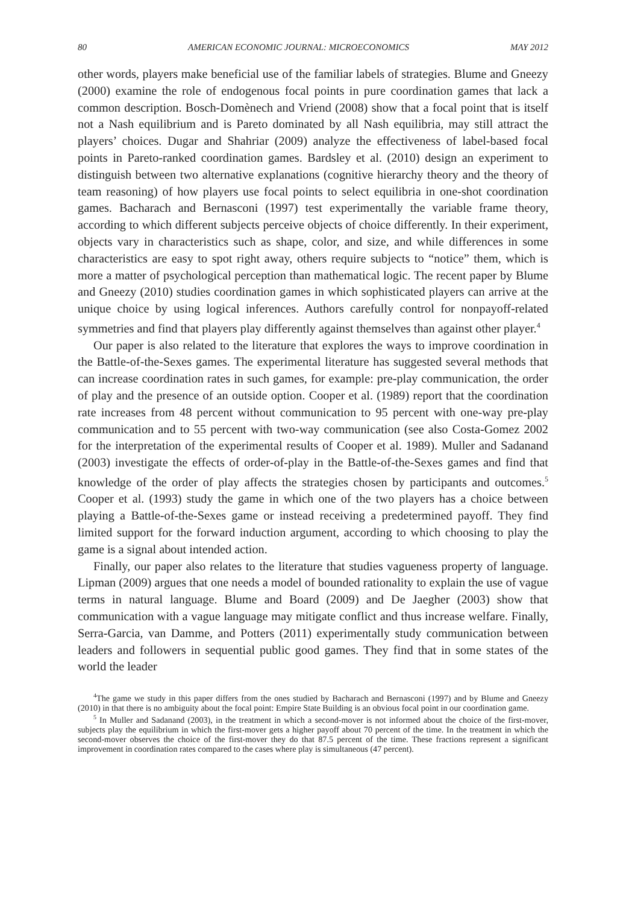80 AMERICAN ECONOMIC JOURNAL: MICROECONOMICS MAY 2012
other words, players make beneficial use of the familiar labels of strategies. Blume and Gneezy (2000) examine the role of endogenous focal points in pure coordination games that lack a common description. Bosch-Domènech and Vriend (2008) show that a focal point that is itself not a Nash equilibrium and is Pareto dominated by all Nash equilibria, may still attract the players’ choices. Dugar and Shahriar (2009) analyze the effectiveness of label-based focal points in Pareto-ranked coordination games. Bardsley et al. (2010) design an experiment to distinguish between two alternative explanations (cognitive hierarchy theory and the theory of team reasoning) of how players use focal points to select equilibria in one-shot coordination games. Bacharach and Bernasconi (1997) test experimentally the variable frame theory, according to which different subjects perceive objects of choice differently. In their experiment, objects vary in characteristics such as shape, color, and size, and while differences in some characteristics are easy to spot right away, others require subjects to “notice” them, which is more a matter of psychological perception than mathematical logic. The recent paper by Blume and Gneezy (2010) studies coordination games in which sophisticated players can arrive at the unique choice by using logical inferences. Authors carefully control for nonpayoff-related symmetries and find that players play differently against themselves than against other player.<sup>4</sup>
Our paper is also related to the literature that explores the ways to improve coordination in the Battle-of-the-Sexes games. The experimental literature has suggested several methods that can increase coordination rates in such games, for example: pre-play communication, the order of play and the presence of an outside option. Cooper et al. (1989) report that the coordination rate increases from 48 percent without communication to 95 percent with one-way pre-play communication and to 55 percent with two-way communication (see also Costa-Gomez 2002 for the interpretation of the experimental results of Cooper et al. 1989). Muller and Sadanand (2003) investigate the effects of order-of-play in the Battle-of-the-Sexes games and find that knowledge of the order of play affects the strategies chosen by participants and outcomes.<sup>5</sup> Cooper et al. (1993) study the game in which one of the two players has a choice between playing a Battle-of-the-Sexes game or instead receiving a predetermined payoff. They find limited support for the forward induction argument, according to which choosing to play the game is a signal about intended action.
Finally, our paper also relates to the literature that studies vagueness property of language. Lipman (2009) argues that one needs a model of bounded rationality to explain the use of vague terms in natural language. Blume and Board (2009) and De Jaegher (2003) show that communication with a vague language may mitigate conflict and thus increase welfare. Finally, Serra-Garcia, van Damme, and Potters (2011) experimentally study communication between leaders and followers in sequential public good games. They find that in some states of the world the leader
<sup>4</sup> The game we study in this paper differs from the ones studied by Bacharach and Bernasconi (1997) and by Blume and Gneezy (2010) in that there is no ambiguity about the focal point: Empire State Building is an obvious focal point in our coordination game.
<sup>5</sup> In Muller and Sadanand (2003), in the treatment in which a second-mover is not informed about the choice of the first-mover, subjects play the equilibrium in which the first-mover gets a higher payoff about 70 percent of the time. In the treatment in which the second-mover observes the choice of the first-mover they do that 87.5 percent of the time. These fractions represent a significant improvement in coordination rates compared to the cases where play is simultaneous (47 percent).